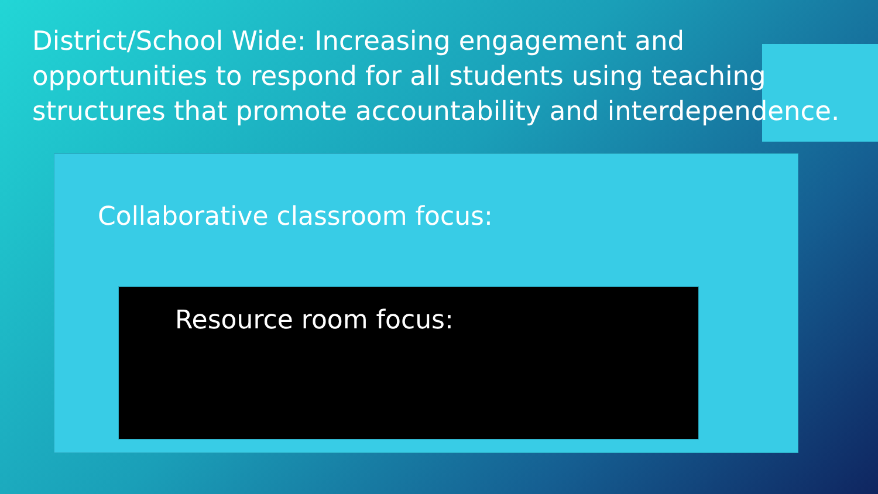District/School Wide: Increasing engagement and opportunities to respond for all students using teaching structures that promote accountability and interdependence.
Collaborative classroom focus:
Resource room focus: